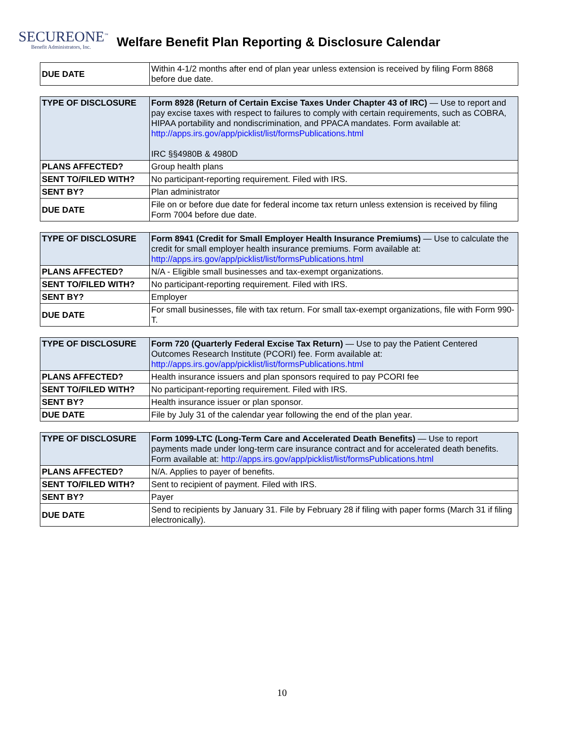SECUREONE<sup>™</sup>
Benefit Administrators, Inc.
Welfare Benefit Plan Reporting & Disclosure Calendar
| DUE DATE | Within 4-1/2 months after end of plan year unless extension is received by filing Form 8868 before due date. |
| TYPE OF DISCLOSURE | Form 8928 (Return of Certain Excise Taxes Under Chapter 43 of IRC) — Use to report and pay excise taxes with respect to failures to comply with certain requirements, such as COBRA, HIPAA portability and nondiscrimination, and PPACA mandates. Form available at: http://apps.irs.gov/app/picklist/list/formsPublications.html IRC §§4980B & 4980D |
| PLANS AFFECTED? | Group health plans |
| SENT TO/FILED WITH? | No participant-reporting requirement. Filed with IRS. |
| SENT BY? | Plan administrator |
| DUE DATE | File on or before due date for federal income tax return unless extension is received by filing Form 7004 before due date. |
| TYPE OF DISCLOSURE | Form 8941 (Credit for Small Employer Health Insurance Premiums) — Use to calculate the credit for small employer health insurance premiums. Form available at: http://apps.irs.gov/app/picklist/list/formsPublications.html |
| PLANS AFFECTED? | N/A - Eligible small businesses and tax-exempt organizations. |
| SENT TO/FILED WITH? | No participant-reporting requirement. Filed with IRS. |
| SENT BY? | Employer |
| DUE DATE | For small businesses, file with tax return. For small tax-exempt organizations, file with Form 990-T. |
| TYPE OF DISCLOSURE | Form 720 (Quarterly Federal Excise Tax Return) — Use to pay the Patient Centered Outcomes Research Institute (PCORI) fee. Form available at: http://apps.irs.gov/app/picklist/list/formsPublications.html |
| PLANS AFFECTED? | Health insurance issuers and plan sponsors required to pay PCORI fee |
| SENT TO/FILED WITH? | No participant-reporting requirement. Filed with IRS. |
| SENT BY? | Health insurance issuer or plan sponsor. |
| DUE DATE | File by July 31 of the calendar year following the end of the plan year. |
| TYPE OF DISCLOSURE | Form 1099-LTC (Long-Term Care and Accelerated Death Benefits) — Use to report payments made under long-term care insurance contract and for accelerated death benefits. Form available at: http://apps.irs.gov/app/picklist/list/formsPublications.html |
| PLANS AFFECTED? | N/A. Applies to payer of benefits. |
| SENT TO/FILED WITH? | Sent to recipient of payment. Filed with IRS. |
| SENT BY? | Payer |
| DUE DATE | Send to recipients by January 31. File by February 28 if filing with paper forms (March 31 if filing electronically). |
10